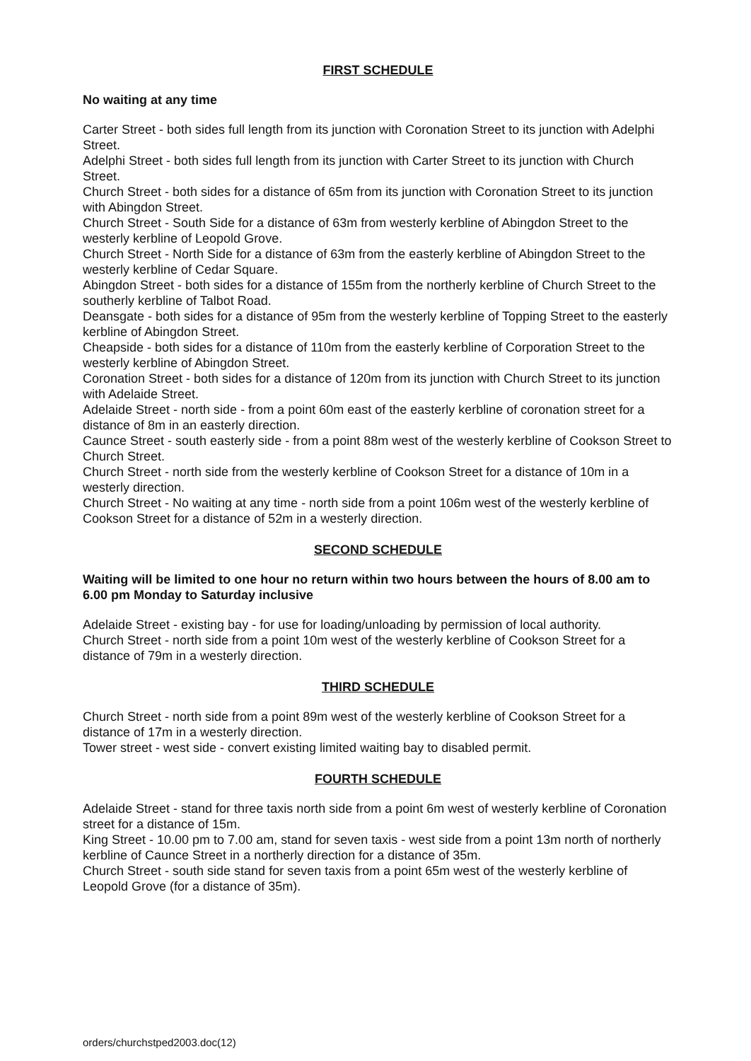FIRST SCHEDULE
No waiting at any time
Carter Street - both sides full length from its junction with Coronation Street to its junction with Adelphi Street.
Adelphi Street - both sides full length from its junction with Carter Street to its junction with Church Street.
Church Street - both sides for a distance of 65m from its junction with Coronation Street to its junction with Abingdon Street.
Church Street - South Side for a distance of 63m from westerly kerbline of Abingdon Street to the westerly kerbline of Leopold Grove.
Church Street - North Side for a distance of 63m from the easterly kerbline of Abingdon Street to the westerly kerbline of Cedar Square.
Abingdon Street - both sides for a distance of 155m from the northerly kerbline of Church Street to the southerly kerbline of Talbot Road.
Deansgate - both sides for a distance of 95m from the westerly kerbline of Topping Street to the easterly kerbline of Abingdon Street.
Cheapside - both sides for a distance of 110m from the easterly kerbline of Corporation Street to the westerly kerbline of Abingdon Street.
Coronation Street - both sides for a distance of 120m from its junction with Church Street to its junction with Adelaide Street.
Adelaide Street - north side - from a point 60m east of the easterly kerbline of coronation street for a distance of 8m in an easterly direction.
Caunce Street - south easterly side - from a point 88m west of the westerly kerbline of Cookson Street to Church Street.
Church Street - north side from the westerly kerbline of Cookson Street for a distance of 10m in a westerly direction.
Church Street - No waiting at any time - north side from a point 106m west of the westerly kerbline of Cookson Street for a distance of 52m in a westerly direction.
SECOND SCHEDULE
Waiting will be limited to one hour no return within two hours between the hours of 8.00 am to 6.00 pm Monday to Saturday inclusive
Adelaide Street - existing bay - for use for loading/unloading by permission of local authority.
Church Street - north side from a point 10m west of the westerly kerbline of Cookson Street for a distance of 79m in a westerly direction.
THIRD SCHEDULE
Church Street - north side from a point 89m west of the westerly kerbline of Cookson Street for a distance of 17m in a westerly direction.
Tower street - west side - convert existing limited waiting bay to disabled permit.
FOURTH SCHEDULE
Adelaide Street - stand for three taxis north side from a point 6m west of westerly kerbline of Coronation street for a distance of 15m.
King Street - 10.00 pm to 7.00 am, stand for seven taxis - west side from a point 13m north of northerly kerbline of Caunce Street in a northerly direction for a distance of 35m.
Church Street - south side stand for seven taxis from a point 65m west of the westerly kerbline of Leopold Grove (for a distance of 35m).
orders/churchstped2003.doc(12)